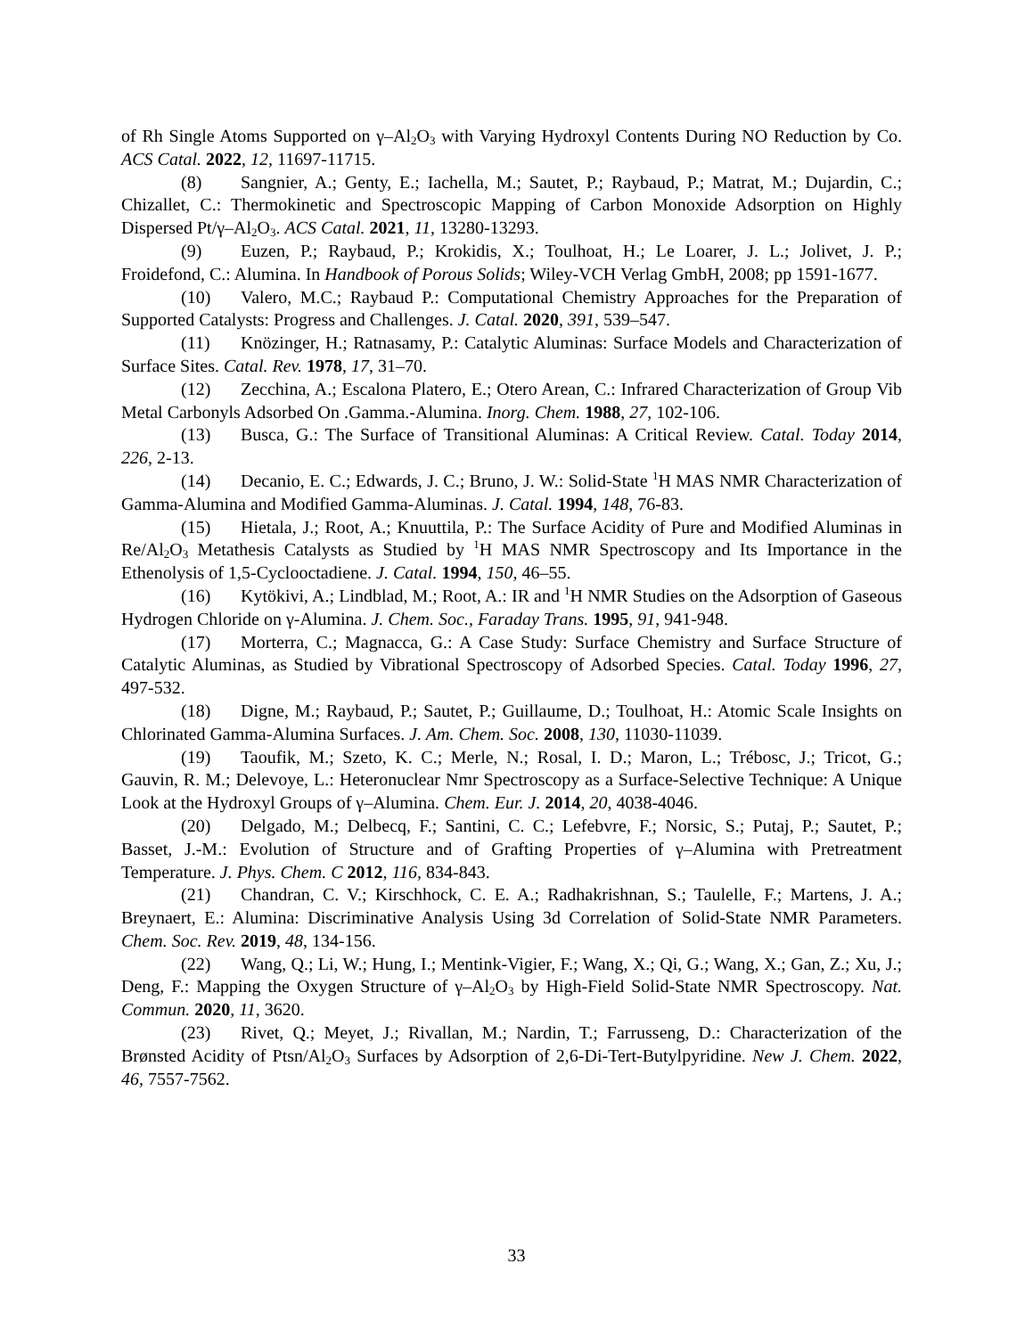of Rh Single Atoms Supported on γ–Al<sub>2</sub>O<sub>3</sub> with Varying Hydroxyl Contents During NO Reduction by Co. ACS Catal. 2022, 12, 11697-11715.
(8) Sangnier, A.; Genty, E.; Iachella, M.; Sautet, P.; Raybaud, P.; Matrat, M.; Dujardin, C.; Chizallet, C.: Thermokinetic and Spectroscopic Mapping of Carbon Monoxide Adsorption on Highly Dispersed Pt/γ–Al<sub>2</sub>O<sub>3</sub>. ACS Catal. 2021, 11, 13280-13293.
(9) Euzen, P.; Raybaud, P.; Krokidis, X.; Toulhoat, H.; Le Loarer, J. L.; Jolivet, J. P.; Froidefond, C.: Alumina. In Handbook of Porous Solids; Wiley-VCH Verlag GmbH, 2008; pp 1591-1677.
(10) Valero, M.C.; Raybaud P.: Computational Chemistry Approaches for the Preparation of Supported Catalysts: Progress and Challenges. J. Catal. 2020, 391, 539–547.
(11) Knözinger, H.; Ratnasamy, P.: Catalytic Aluminas: Surface Models and Characterization of Surface Sites. Catal. Rev. 1978, 17, 31–70.
(12) Zecchina, A.; Escalona Platero, E.; Otero Arean, C.: Infrared Characterization of Group Vib Metal Carbonyls Adsorbed On .Gamma.-Alumina. Inorg. Chem. 1988, 27, 102-106.
(13) Busca, G.: The Surface of Transitional Aluminas: A Critical Review. Catal. Today 2014, 226, 2-13.
(14) Decanio, E. C.; Edwards, J. C.; Bruno, J. W.: Solid-State <sup>1</sup>H MAS NMR Characterization of Gamma-Alumina and Modified Gamma-Aluminas. J. Catal. 1994, 148, 76-83.
(15) Hietala, J.; Root, A.; Knuuttila, P.: The Surface Acidity of Pure and Modified Aluminas in Re/Al<sub>2</sub>O<sub>3</sub> Metathesis Catalysts as Studied by <sup>1</sup>H MAS NMR Spectroscopy and Its Importance in the Ethenolysis of 1,5-Cyclooctadiene. J. Catal. 1994, 150, 46–55.
(16) Kytökivi, A.; Lindblad, M.; Root, A.: IR and <sup>1</sup>H NMR Studies on the Adsorption of Gaseous Hydrogen Chloride on γ-Alumina. J. Chem. Soc., Faraday Trans. 1995, 91, 941-948.
(17) Morterra, C.; Magnacca, G.: A Case Study: Surface Chemistry and Surface Structure of Catalytic Aluminas, as Studied by Vibrational Spectroscopy of Adsorbed Species. Catal. Today 1996, 27, 497-532.
(18) Digne, M.; Raybaud, P.; Sautet, P.; Guillaume, D.; Toulhoat, H.: Atomic Scale Insights on Chlorinated Gamma-Alumina Surfaces. J. Am. Chem. Soc. 2008, 130, 11030-11039.
(19) Taoufik, M.; Szeto, K. C.; Merle, N.; Rosal, I. D.; Maron, L.; Trébosc, J.; Tricot, G.; Gauvin, R. M.; Delevoye, L.: Heteronuclear Nmr Spectroscopy as a Surface-Selective Technique: A Unique Look at the Hydroxyl Groups of γ–Alumina. Chem. Eur. J. 2014, 20, 4038-4046.
(20) Delgado, M.; Delbecq, F.; Santini, C. C.; Lefebvre, F.; Norsic, S.; Putaj, P.; Sautet, P.; Basset, J.-M.: Evolution of Structure and of Grafting Properties of γ–Alumina with Pretreatment Temperature. J. Phys. Chem. C 2012, 116, 834-843.
(21) Chandran, C. V.; Kirschhock, C. E. A.; Radhakrishnan, S.; Taulelle, F.; Martens, J. A.; Breynaert, E.: Alumina: Discriminative Analysis Using 3d Correlation of Solid-State NMR Parameters. Chem. Soc. Rev. 2019, 48, 134-156.
(22) Wang, Q.; Li, W.; Hung, I.; Mentink-Vigier, F.; Wang, X.; Qi, G.; Wang, X.; Gan, Z.; Xu, J.; Deng, F.: Mapping the Oxygen Structure of γ–Al<sub>2</sub>O<sub>3</sub> by High-Field Solid-State NMR Spectroscopy. Nat. Commun. 2020, 11, 3620.
(23) Rivet, Q.; Meyet, J.; Rivallan, M.; Nardin, T.; Farrusseng, D.: Characterization of the Brønsted Acidity of Ptsn/Al<sub>2</sub>O<sub>3</sub> Surfaces by Adsorption of 2,6-Di-Tert-Butylpyridine. New J. Chem. 2022, 46, 7557-7562.
33